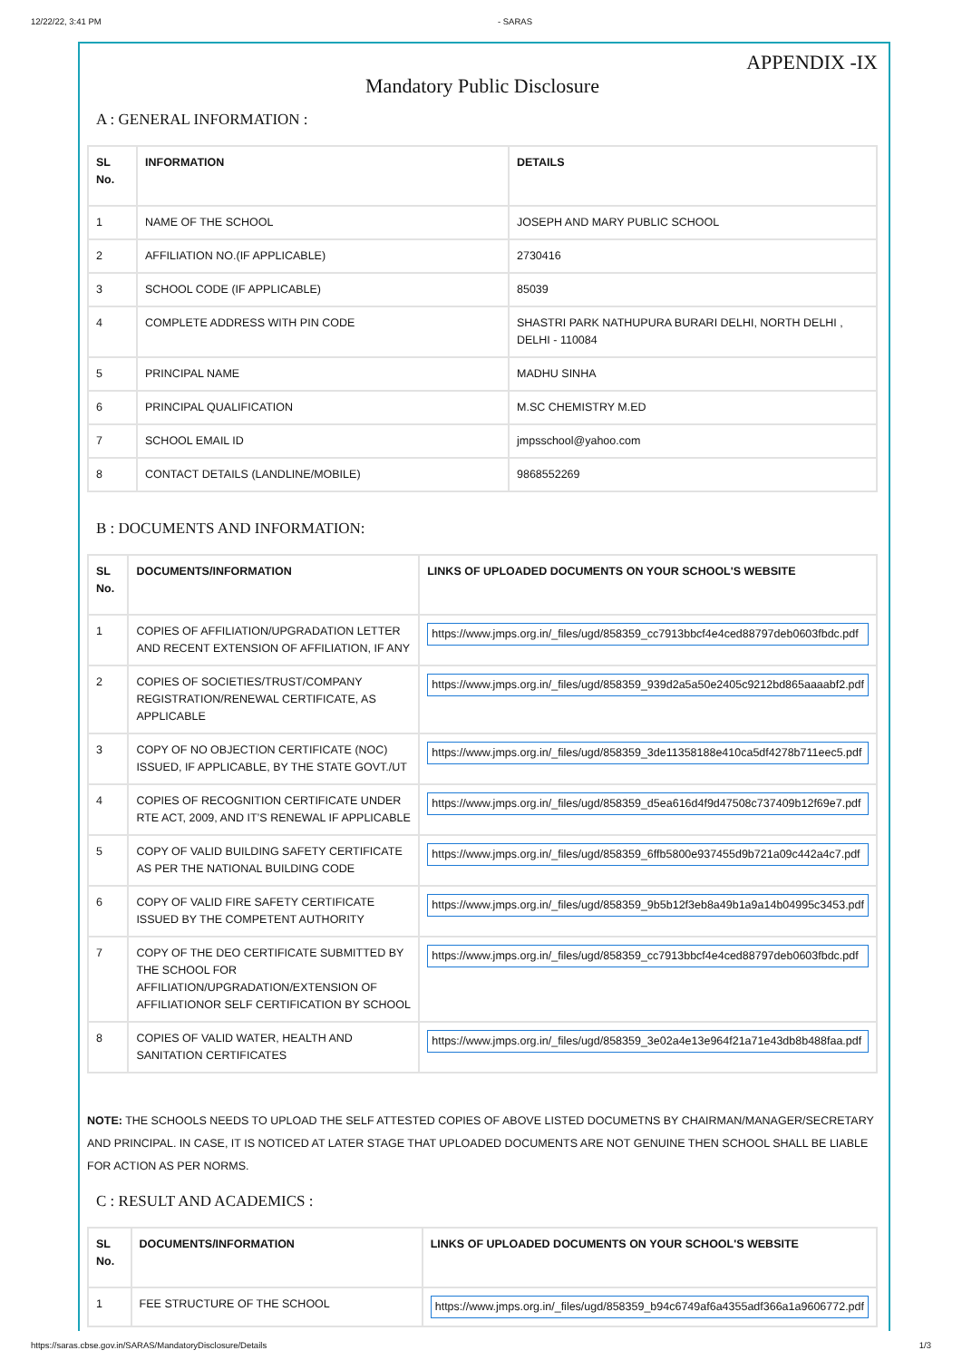12/22/22, 3:41 PM - SARAS
APPENDIX -IX
Mandatory Public Disclosure
A : GENERAL INFORMATION :
| SL No. | INFORMATION | DETAILS |
| --- | --- | --- |
| 1 | NAME OF THE SCHOOL | JOSEPH AND MARY PUBLIC SCHOOL |
| 2 | AFFILIATION NO.(IF APPLICABLE) | 2730416 |
| 3 | SCHOOL CODE (IF APPLICABLE) | 85039 |
| 4 | COMPLETE ADDRESS WITH PIN CODE | SHASTRI PARK NATHUPURA BURARI DELHI, NORTH DELHI , DELHI - 110084 |
| 5 | PRINCIPAL NAME | MADHU SINHA |
| 6 | PRINCIPAL QUALIFICATION | M.SC CHEMISTRY M.ED |
| 7 | SCHOOL EMAIL ID | jmpsschool@yahoo.com |
| 8 | CONTACT DETAILS (LANDLINE/MOBILE) | 9868552269 |
B : DOCUMENTS AND INFORMATION:
| SL No. | DOCUMENTS/INFORMATION | LINKS OF UPLOADED DOCUMENTS ON YOUR SCHOOL'S WEBSITE |
| --- | --- | --- |
| 1 | COPIES OF AFFILIATION/UPGRADATION LETTER AND RECENT EXTENSION OF AFFILIATION, IF ANY | https://www.jmps.org.in/_files/ugd/858359_cc7913bbcf4e4ced88797deb0603fbdc.pdf |
| 2 | COPIES OF SOCIETIES/TRUST/COMPANY REGISTRATION/RENEWAL CERTIFICATE, AS APPLICABLE | https://www.jmps.org.in/_files/ugd/858359_939d2a5a50e2405c9212bd865aaaabf2.pdf |
| 3 | COPY OF NO OBJECTION CERTIFICATE (NOC) ISSUED, IF APPLICABLE, BY THE STATE GOVT./UT | https://www.jmps.org.in/_files/ugd/858359_3de11358188e410ca5df4278b711eec5.pdf |
| 4 | COPIES OF RECOGNITION CERTIFICATE UNDER RTE ACT, 2009, AND IT’S RENEWAL IF APPLICABLE | https://www.jmps.org.in/_files/ugd/858359_d5ea616d4f9d47508c737409b12f69e7.pdf |
| 5 | COPY OF VALID BUILDING SAFETY CERTIFICATE AS PER THE NATIONAL BUILDING CODE | https://www.jmps.org.in/_files/ugd/858359_6ffb5800e937455d9b721a09c442a4c7.pdf |
| 6 | COPY OF VALID FIRE SAFETY CERTIFICATE ISSUED BY THE COMPETENT AUTHORITY | https://www.jmps.org.in/_files/ugd/858359_9b5b12f3eb8a49b1a9a14b04995c3453.pdf |
| 7 | COPY OF THE DEO CERTIFICATE SUBMITTED BY THE SCHOOL FOR AFFILIATION/UPGRADATION/EXTENSION OF AFFILIATIONOR SELF CERTIFICATION BY SCHOOL | https://www.jmps.org.in/_files/ugd/858359_cc7913bbcf4e4ced88797deb0603fbdc.pdf |
| 8 | COPIES OF VALID WATER, HEALTH AND SANITATION CERTIFICATES | https://www.jmps.org.in/_files/ugd/858359_3e02a4e13e964f21a71e43db8b488faa.pdf |
NOTE: THE SCHOOLS NEEDS TO UPLOAD THE SELF ATTESTED COPIES OF ABOVE LISTED DOCUMETNS BY CHAIRMAN/MANAGER/SECRETARY AND PRINCIPAL. IN CASE, IT IS NOTICED AT LATER STAGE THAT UPLOADED DOCUMENTS ARE NOT GENUINE THEN SCHOOL SHALL BE LIABLE FOR ACTION AS PER NORMS.
C : RESULT AND ACADEMICS :
| SL No. | DOCUMENTS/INFORMATION | LINKS OF UPLOADED DOCUMENTS ON YOUR SCHOOL'S WEBSITE |
| --- | --- | --- |
| 1 | FEE STRUCTURE OF THE SCHOOL | https://www.jmps.org.in/_files/ugd/858359_b94c6749af6a4355adf366a1a9606772.pdf |
https://saras.cbse.gov.in/SARAS/MandatoryDisclosure/Details 1/3